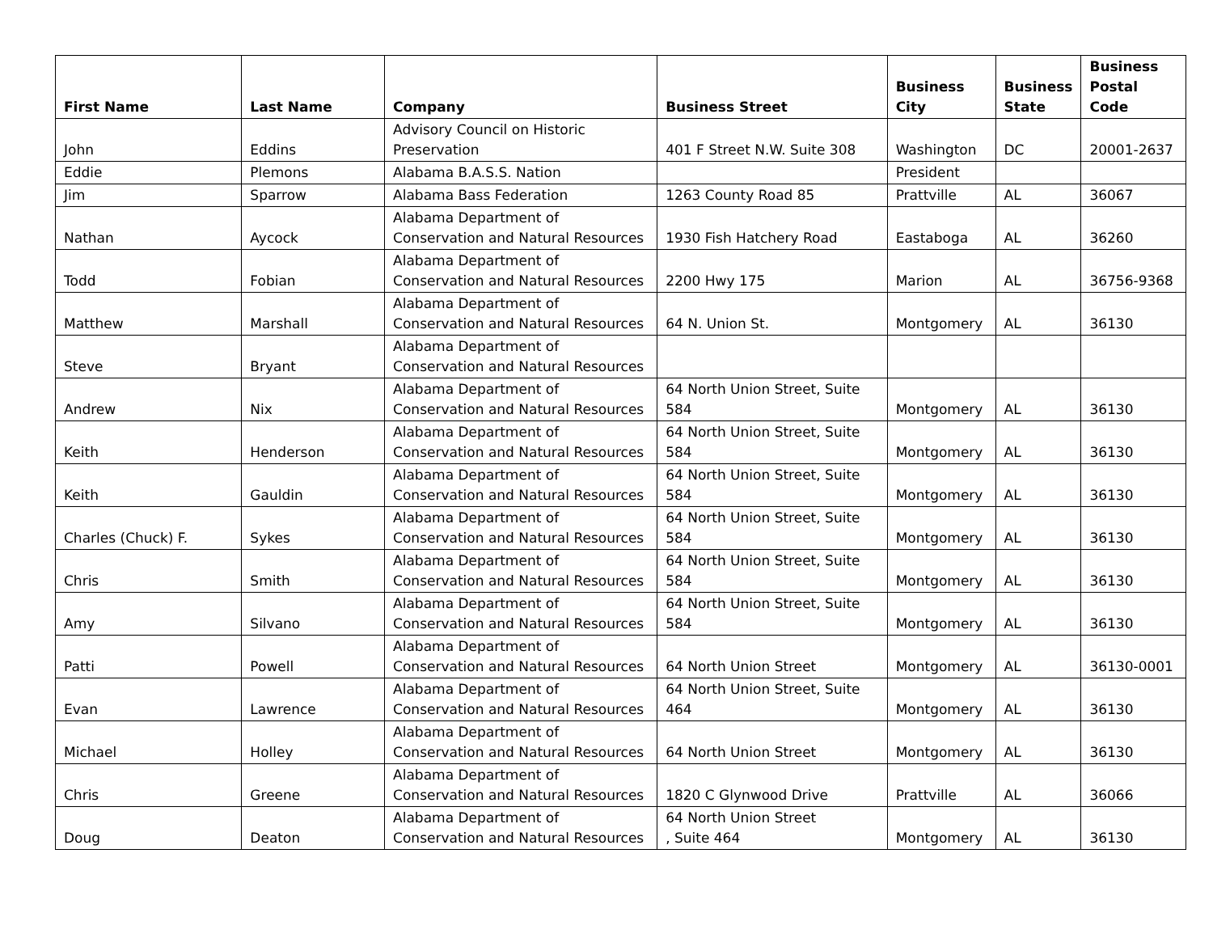| First Name | Last Name | Company | Business Street | Business City | Business State | Business Postal Code |
| --- | --- | --- | --- | --- | --- | --- |
| John | Eddins | Advisory Council on Historic Preservation | 401 F Street N.W. Suite 308 | Washington | DC | 20001-2637 |
| Eddie | Plemons | Alabama B.A.S.S. Nation | | President | | |
| Jim | Sparrow | Alabama Bass Federation | 1263 County Road 85 | Prattville | AL | 36067 |
| Nathan | Aycock | Alabama Department of Conservation and Natural Resources | 1930 Fish Hatchery Road | Eastaboga | AL | 36260 |
| Todd | Fobian | Alabama Department of Conservation and Natural Resources | 2200 Hwy 175 | Marion | AL | 36756-9368 |
| Matthew | Marshall | Alabama Department of Conservation and Natural Resources | 64 N. Union St. | Montgomery | AL | 36130 |
| Steve | Bryant | Alabama Department of Conservation and Natural Resources | | | | |
| Andrew | Nix | Alabama Department of Conservation and Natural Resources | 64 North Union Street, Suite 584 | Montgomery | AL | 36130 |
| Keith | Henderson | Alabama Department of Conservation and Natural Resources | 64 North Union Street, Suite 584 | Montgomery | AL | 36130 |
| Keith | Gauldin | Alabama Department of Conservation and Natural Resources | 64 North Union Street, Suite 584 | Montgomery | AL | 36130 |
| Charles (Chuck) F. | Sykes | Alabama Department of Conservation and Natural Resources | 64 North Union Street, Suite 584 | Montgomery | AL | 36130 |
| Chris | Smith | Alabama Department of Conservation and Natural Resources | 64 North Union Street, Suite 584 | Montgomery | AL | 36130 |
| Amy | Silvano | Alabama Department of Conservation and Natural Resources | 64 North Union Street, Suite 584 | Montgomery | AL | 36130 |
| Patti | Powell | Alabama Department of Conservation and Natural Resources | 64 North Union Street | Montgomery | AL | 36130-0001 |
| Evan | Lawrence | Alabama Department of Conservation and Natural Resources | 64 North Union Street, Suite 464 | Montgomery | AL | 36130 |
| Michael | Holley | Alabama Department of Conservation and Natural Resources | 64 North Union Street | Montgomery | AL | 36130 |
| Chris | Greene | Alabama Department of Conservation and Natural Resources | 1820 C Glynwood Drive | Prattville | AL | 36066 |
| Doug | Deaton | Alabama Department of Conservation and Natural Resources | 64 North Union Street , Suite 464 | Montgomery | AL | 36130 |